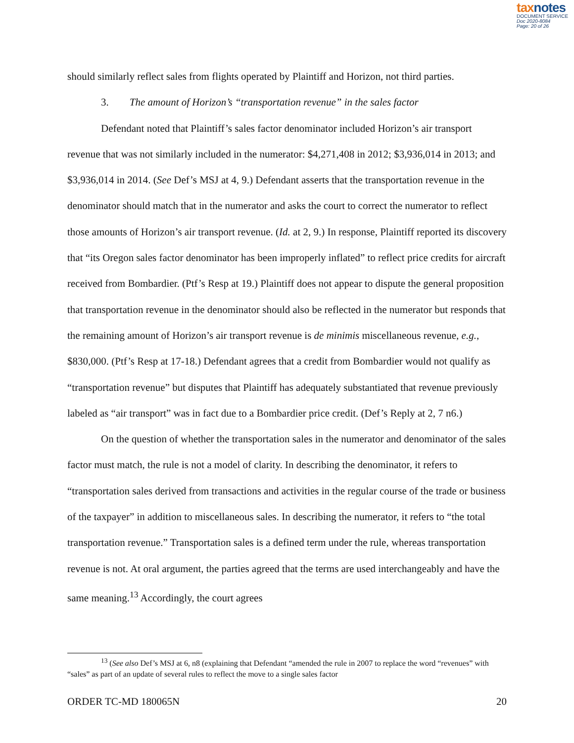taxnotes
DOCUMENT SERVICE
Doc 2020-8084
Page: 20 of 26
should similarly reflect sales from flights operated by Plaintiff and Horizon, not third parties.
3. The amount of Horizon’s “transportation revenue” in the sales factor
Defendant noted that Plaintiff’s sales factor denominator included Horizon’s air transport revenue that was not similarly included in the numerator: $4,271,408 in 2012; $3,936,014 in 2013; and $3,936,014 in 2014. (See Def’s MSJ at 4, 9.) Defendant asserts that the transportation revenue in the denominator should match that in the numerator and asks the court to correct the numerator to reflect those amounts of Horizon’s air transport revenue. (Id. at 2, 9.) In response, Plaintiff reported its discovery that “its Oregon sales factor denominator has been improperly inflated” to reflect price credits for aircraft received from Bombardier. (Ptf’s Resp at 19.) Plaintiff does not appear to dispute the general proposition that transportation revenue in the denominator should also be reflected in the numerator but responds that the remaining amount of Horizon’s air transport revenue is de minimis miscellaneous revenue, e.g., $830,000. (Ptf’s Resp at 17-18.) Defendant agrees that a credit from Bombardier would not qualify as “transportation revenue” but disputes that Plaintiff has adequately substantiated that revenue previously labeled as “air transport” was in fact due to a Bombardier price credit. (Def’s Reply at 2, 7 n6.)
On the question of whether the transportation sales in the numerator and denominator of the sales factor must match, the rule is not a model of clarity. In describing the denominator, it refers to “transportation sales derived from transactions and activities in the regular course of the trade or business of the taxpayer” in addition to miscellaneous sales. In describing the numerator, it refers to “the total transportation revenue.” Transportation sales is a defined term under the rule, whereas transportation revenue is not. At oral argument, the parties agreed that the terms are used interchangeably and have the same meaning.<sup>13</sup> Accordingly, the court agrees
<sup>13</sup> (See also Def’s MSJ at 6, n8 (explaining that Defendant “amended the rule in 2007 to replace the word “revenues” with “sales” as part of an update of several rules to reflect the move to a single sales factor
ORDER TC-MD 180065N 20